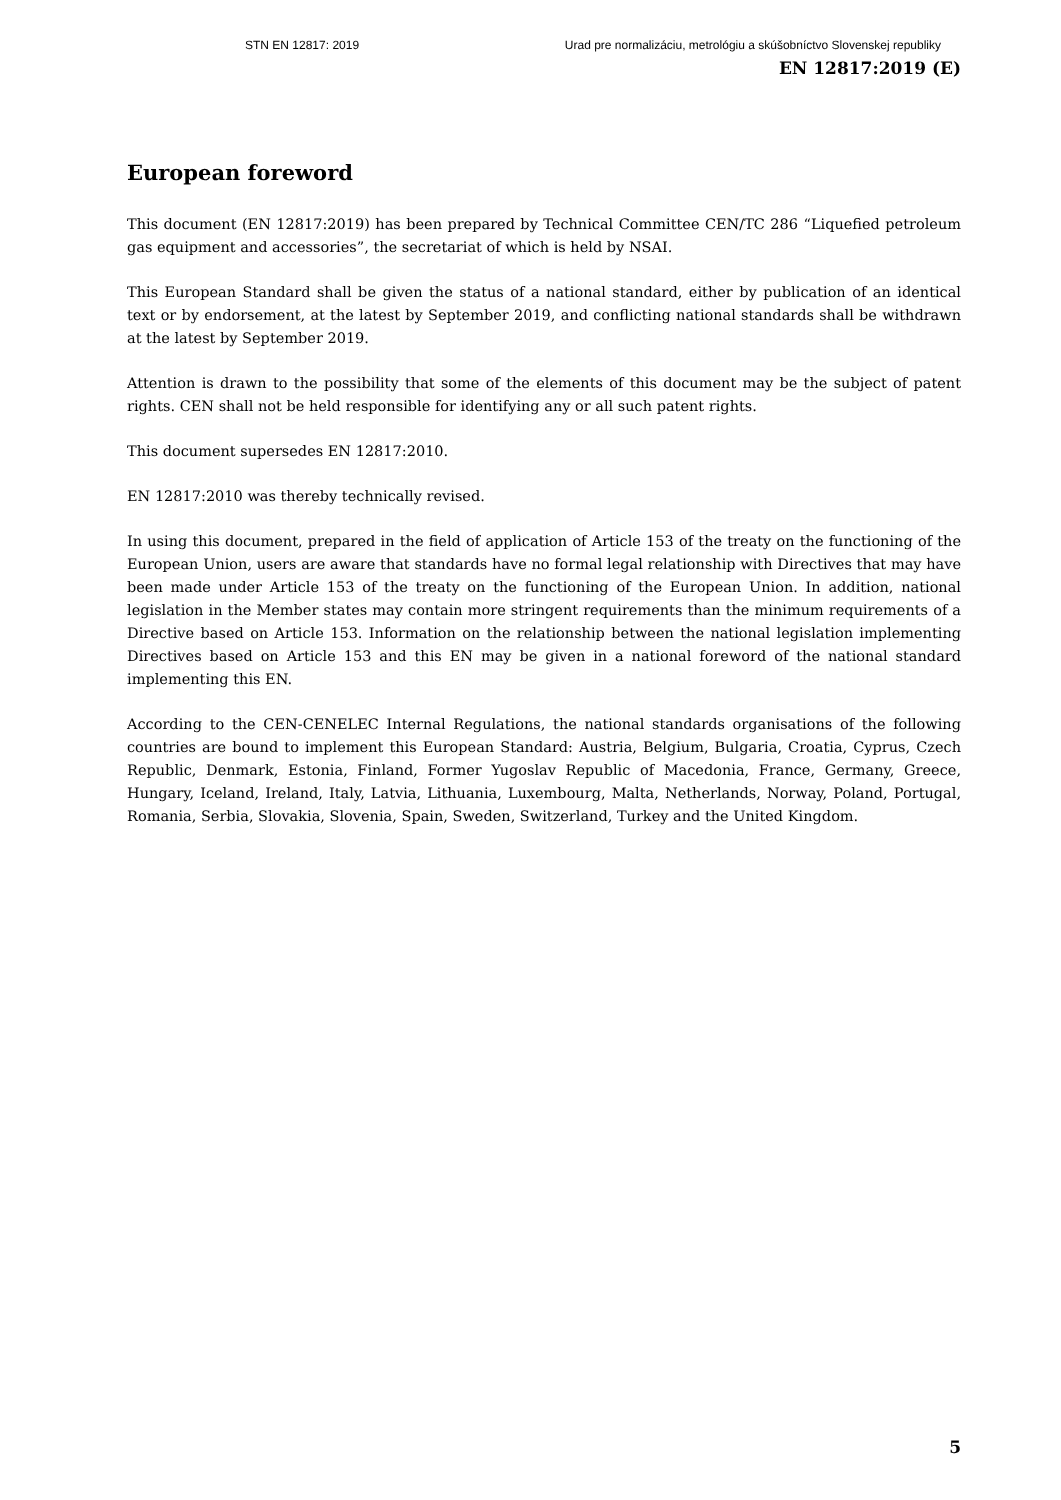STN EN 12817: 2019 Urad pre normalizáciu, metrológiu a skúšobníctvo Slovenskej republiky
EN 12817:2019 (E)
European foreword
This document (EN 12817:2019) has been prepared by Technical Committee CEN/TC 286 “Liquefied petroleum gas equipment and accessories”, the secretariat of which is held by NSAI.
This European Standard shall be given the status of a national standard, either by publication of an identical text or by endorsement, at the latest by September 2019, and conflicting national standards shall be withdrawn at the latest by September 2019.
Attention is drawn to the possibility that some of the elements of this document may be the subject of patent rights. CEN shall not be held responsible for identifying any or all such patent rights.
This document supersedes EN 12817:2010.
EN 12817:2010 was thereby technically revised.
In using this document, prepared in the field of application of Article 153 of the treaty on the functioning of the European Union, users are aware that standards have no formal legal relationship with Directives that may have been made under Article 153 of the treaty on the functioning of the European Union. In addition, national legislation in the Member states may contain more stringent requirements than the minimum requirements of a Directive based on Article 153. Information on the relationship between the national legislation implementing Directives based on Article 153 and this EN may be given in a national foreword of the national standard implementing this EN.
According to the CEN-CENELEC Internal Regulations, the national standards organisations of the following countries are bound to implement this European Standard: Austria, Belgium, Bulgaria, Croatia, Cyprus, Czech Republic, Denmark, Estonia, Finland, Former Yugoslav Republic of Macedonia, France, Germany, Greece, Hungary, Iceland, Ireland, Italy, Latvia, Lithuania, Luxembourg, Malta, Netherlands, Norway, Poland, Portugal, Romania, Serbia, Slovakia, Slovenia, Spain, Sweden, Switzerland, Turkey and the United Kingdom.
5